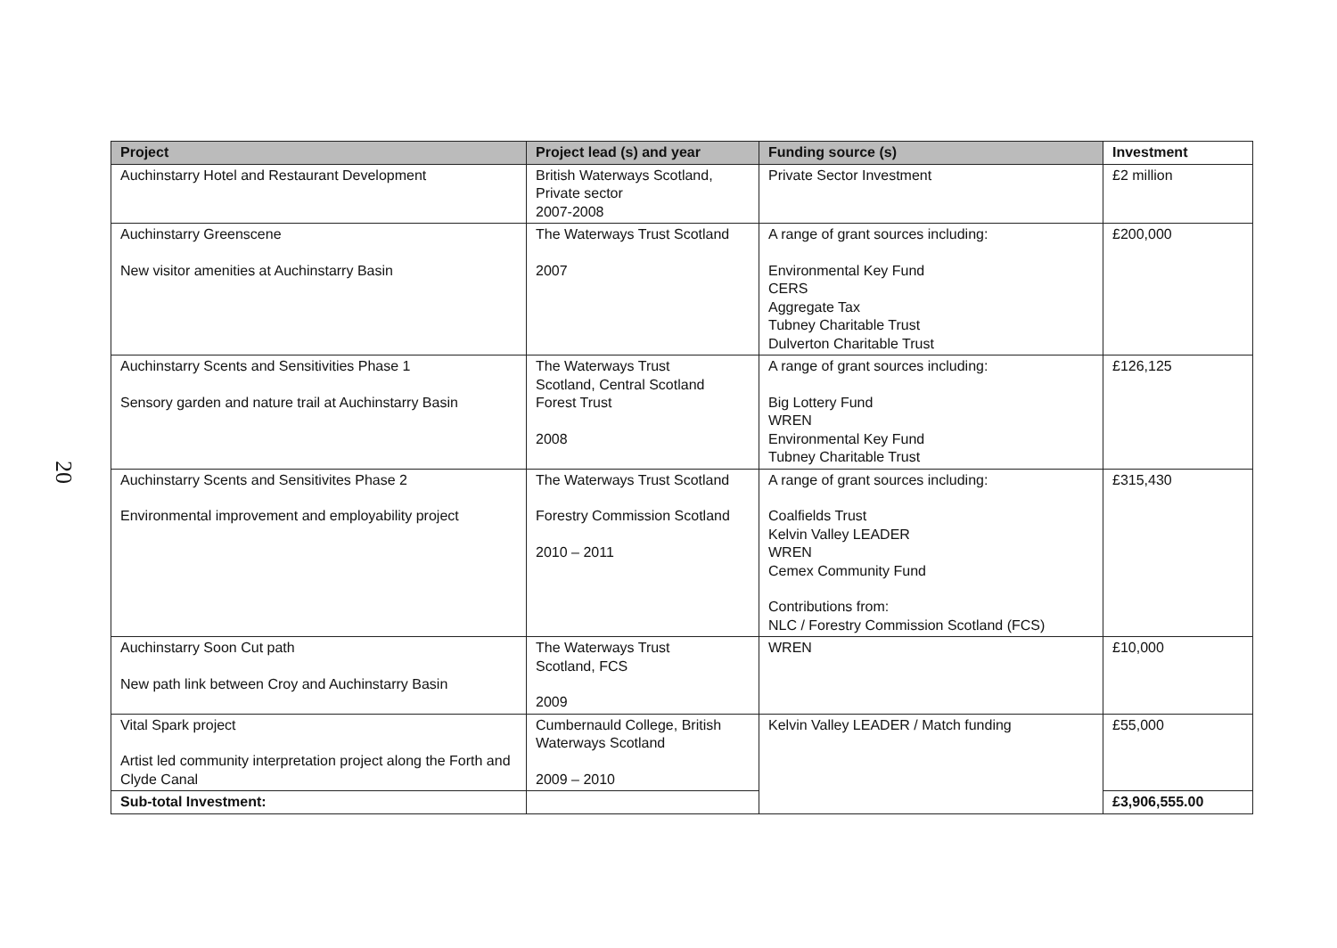20
| Project | Project lead (s) and year | Funding source (s) | Investment |
| --- | --- | --- | --- |
| Auchinstarry Hotel and Restaurant Development | British Waterways Scotland, Private sector 2007-2008 | Private Sector Investment | £2 million |
| Auchinstarry Greenscene New visitor amenities at Auchinstarry Basin | The Waterways Trust Scotland 2007 | A range of grant sources including: Environmental Key Fund CERS Aggregate Tax Tubney Charitable Trust Dulverton Charitable Trust | £200,000 |
| Auchinstarry Scents and Sensitivities Phase 1 Sensory garden and nature trail at Auchinstarry Basin | The Waterways Trust Scotland, Central Scotland Forest Trust 2008 | A range of grant sources including: Big Lottery Fund WREN Environmental Key Fund Tubney Charitable Trust | £126,125 |
| Auchinstarry Scents and Sensitivites Phase 2 Environmental improvement and employability project | The Waterways Trust Scotland Forestry Commission Scotland 2010 – 2011 | A range of grant sources including: Coalfields Trust Kelvin Valley LEADER WREN Cemex Community Fund Contributions from: NLC / Forestry Commission Scotland (FCS) | £315,430 |
| Auchinstarry Soon Cut path New path link between Croy and Auchinstarry Basin | The Waterways Trust Scotland, FCS 2009 | WREN | £10,000 |
| Vital Spark project Artist led community interpretation project along the Forth and Clyde Canal | Cumbernauld College, British Waterways Scotland 2009 – 2010 | Kelvin Valley LEADER / Match funding | £55,000 |
| Sub-total Investment: | | | £3,906,555.00 |